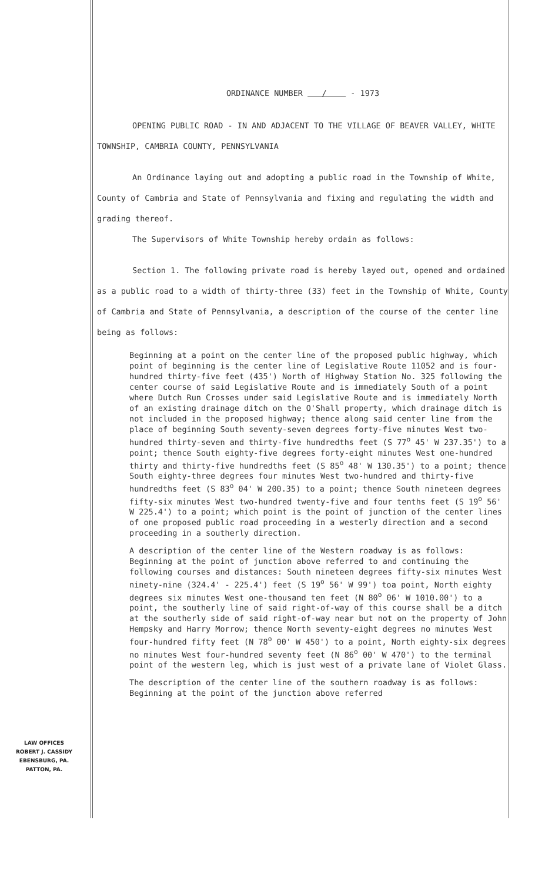ORDINANCE NUMBER / - 1973
OPENING PUBLIC ROAD - IN AND ADJACENT TO THE VILLAGE OF BEAVER VALLEY, WHITE TOWNSHIP, CAMBRIA COUNTY, PENNSYLVANIA
An Ordinance laying out and adopting a public road in the Township of White, County of Cambria and State of Pennsylvania and fixing and regulating the width and grading thereof.
The Supervisors of White Township hereby ordain as follows:
Section 1. The following private road is hereby layed out, opened and ordained as a public road to a width of thirty-three (33) feet in the Township of White, County of Cambria and State of Pennsylvania, a description of the course of the center line being as follows:
Beginning at a point on the center line of the proposed public highway, which point of beginning is the center line of Legislative Route 11052 and is four-hundred thirty-five feet (435') North of Highway Station No. 325 following the center course of said Legislative Route and is immediately South of a point where Dutch Run Crosses under said Legislative Route and is immediately North of an existing drainage ditch on the O'Shall property, which drainage ditch is not included in the proposed highway; thence along said center line from the place of beginning South seventy-seven degrees forty-five minutes West two-hundred thirty-seven and thirty-five hundredths feet (S 77<sup>o</sup> 45' W 237.35') to a point; thence South eighty-five degrees forty-eight minutes West one-hundred thirty and thirty-five hundredths feet (S 85<sup>o</sup> 48' W 130.35') to a point; thence South eighty-three degrees four minutes West two-hundred and thirty-five hundredths feet (S 83<sup>o</sup> 04' W 200.35) to a point; thence South nineteen degrees fifty-six minutes West two-hundred twenty-five and four tenths feet (S 19<sup>o</sup> 56' W 225.4') to a point; which point is the point of junction of the center lines of one proposed public road proceeding in a westerly direction and a second proceeding in a southerly direction.
A description of the center line of the Western roadway is as follows: Beginning at the point of junction above referred to and continuing the following courses and distances: South nineteen degrees fifty-six minutes West ninety-nine (324.4' - 225.4') feet (S 19<sup>o</sup> 56' W 99') toa point, North eighty degrees six minutes West one-thousand ten feet (N 80<sup>o</sup> 06' W 1010.00') to a point, the southerly line of said right-of-way of this course shall be a ditch at the southerly side of said right-of-way near but not on the property of John Hempsky and Harry Morrow; thence North seventy-eight degrees no minutes West four-hundred fifty feet (N 78<sup>o</sup> 00' W 450') to a point, North eighty-six degrees no minutes West four-hundred seventy feet (N 86<sup>o</sup> 00' W 470') to the terminal point of the western leg, which is just west of a private lane of Violet Glass.
The description of the center line of the southern roadway is as follows: Beginning at the point of the junction above referred
LAW OFFICES
ROBERT J. CASSIDY
EBENSBURG, PA.
PATTON, PA.